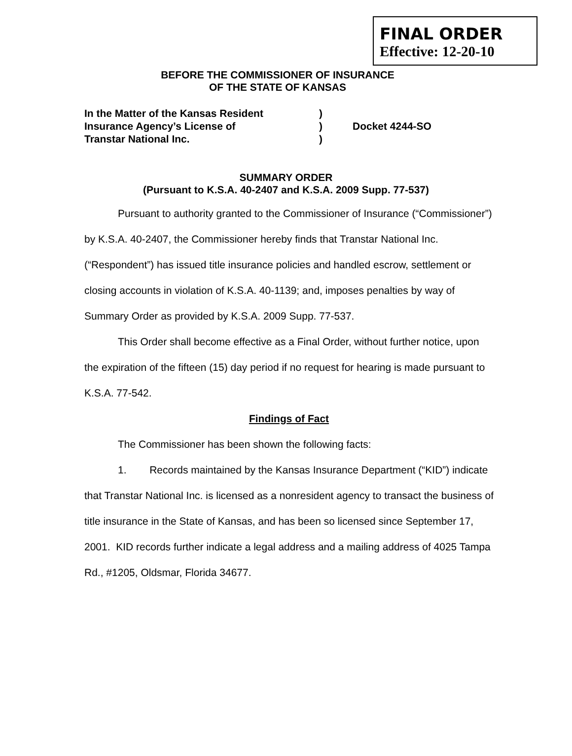FINAL ORDER
Effective: 12-20-10
BEFORE THE COMMISSIONER OF INSURANCE
OF THE STATE OF KANSAS
In the Matter of the Kansas Resident
Insurance Agency’s License of
Transtar National Inc.
)
)
)
Docket 4244-SO
SUMMARY ORDER
(Pursuant to K.S.A. 40-2407 and K.S.A. 2009 Supp. 77-537)
Pursuant to authority granted to the Commissioner of Insurance (“Commissioner”) by K.S.A. 40-2407, the Commissioner hereby finds that Transtar National Inc. (“Respondent”) has issued title insurance policies and handled escrow, settlement or closing accounts in violation of K.S.A. 40-1139; and, imposes penalties by way of Summary Order as provided by K.S.A. 2009 Supp. 77-537.
This Order shall become effective as a Final Order, without further notice, upon the expiration of the fifteen (15) day period if no request for hearing is made pursuant to K.S.A. 77-542.
Findings of Fact
The Commissioner has been shown the following facts:
1. Records maintained by the Kansas Insurance Department (“KID”) indicate that Transtar National Inc. is licensed as a nonresident agency to transact the business of title insurance in the State of Kansas, and has been so licensed since September 17, 2001. KID records further indicate a legal address and a mailing address of 4025 Tampa Rd., #1205, Oldsmar, Florida 34677.